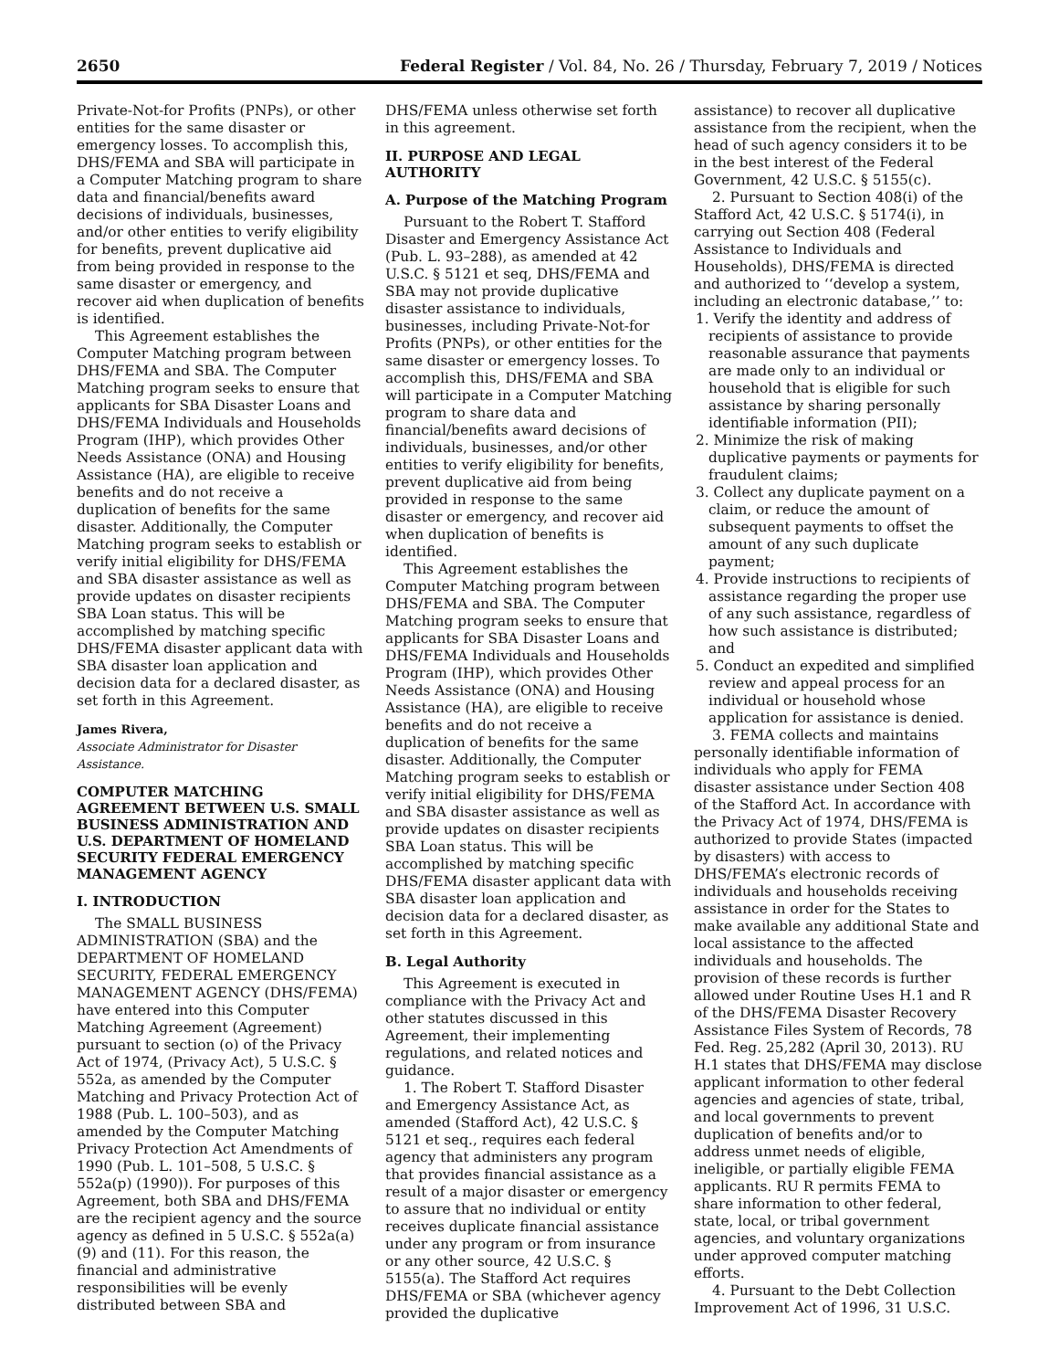2650 Federal Register / Vol. 84, No. 26 / Thursday, February 7, 2019 / Notices
Private-Not-for Profits (PNPs), or other entities for the same disaster or emergency losses. To accomplish this, DHS/FEMA and SBA will participate in a Computer Matching program to share data and financial/benefits award decisions of individuals, businesses, and/or other entities to verify eligibility for benefits, prevent duplicative aid from being provided in response to the same disaster or emergency, and recover aid when duplication of benefits is identified.
This Agreement establishes the Computer Matching program between DHS/FEMA and SBA. The Computer Matching program seeks to ensure that applicants for SBA Disaster Loans and DHS/FEMA Individuals and Households Program (IHP), which provides Other Needs Assistance (ONA) and Housing Assistance (HA), are eligible to receive benefits and do not receive a duplication of benefits for the same disaster. Additionally, the Computer Matching program seeks to establish or verify initial eligibility for DHS/FEMA and SBA disaster assistance as well as provide updates on disaster recipients SBA Loan status. This will be accomplished by matching specific DHS/FEMA disaster applicant data with SBA disaster loan application and decision data for a declared disaster, as set forth in this Agreement.
James Rivera,
Associate Administrator for Disaster Assistance.
COMPUTER MATCHING AGREEMENT BETWEEN U.S. SMALL BUSINESS ADMINISTRATION AND U.S. DEPARTMENT OF HOMELAND SECURITY FEDERAL EMERGENCY MANAGEMENT AGENCY
I. INTRODUCTION
The SMALL BUSINESS ADMINISTRATION (SBA) and the DEPARTMENT OF HOMELAND SECURITY, FEDERAL EMERGENCY MANAGEMENT AGENCY (DHS/FEMA) have entered into this Computer Matching Agreement (Agreement) pursuant to section (o) of the Privacy Act of 1974, (Privacy Act), 5 U.S.C. § 552a, as amended by the Computer Matching and Privacy Protection Act of 1988 (Pub. L. 100–503), and as amended by the Computer Matching Privacy Protection Act Amendments of 1990 (Pub. L. 101–508, 5 U.S.C. § 552a(p) (1990)). For purposes of this Agreement, both SBA and DHS/FEMA are the recipient agency and the source agency as defined in 5 U.S.C. § 552a(a)(9) and (11). For this reason, the financial and administrative responsibilities will be evenly distributed between SBA and
DHS/FEMA unless otherwise set forth in this agreement.
II. PURPOSE AND LEGAL AUTHORITY
A. Purpose of the Matching Program
Pursuant to the Robert T. Stafford Disaster and Emergency Assistance Act (Pub. L. 93–288), as amended at 42 U.S.C. § 5121 et seq, DHS/FEMA and SBA may not provide duplicative disaster assistance to individuals, businesses, including Private-Not-for Profits (PNPs), or other entities for the same disaster or emergency losses. To accomplish this, DHS/FEMA and SBA will participate in a Computer Matching program to share data and financial/benefits award decisions of individuals, businesses, and/or other entities to verify eligibility for benefits, prevent duplicative aid from being provided in response to the same disaster or emergency, and recover aid when duplication of benefits is identified.
This Agreement establishes the Computer Matching program between DHS/FEMA and SBA. The Computer Matching program seeks to ensure that applicants for SBA Disaster Loans and DHS/FEMA Individuals and Households Program (IHP), which provides Other Needs Assistance (ONA) and Housing Assistance (HA), are eligible to receive benefits and do not receive a duplication of benefits for the same disaster. Additionally, the Computer Matching program seeks to establish or verify initial eligibility for DHS/FEMA and SBA disaster assistance as well as provide updates on disaster recipients SBA Loan status. This will be accomplished by matching specific DHS/FEMA disaster applicant data with SBA disaster loan application and decision data for a declared disaster, as set forth in this Agreement.
B. Legal Authority
This Agreement is executed in compliance with the Privacy Act and other statutes discussed in this Agreement, their implementing regulations, and related notices and guidance.
1. The Robert T. Stafford Disaster and Emergency Assistance Act, as amended (Stafford Act), 42 U.S.C. § 5121 et seq., requires each federal agency that administers any program that provides financial assistance as a result of a major disaster or emergency to assure that no individual or entity receives duplicate financial assistance under any program or from insurance or any other source, 42 U.S.C. § 5155(a). The Stafford Act requires DHS/FEMA or SBA (whichever agency provided the duplicative
assistance) to recover all duplicative assistance from the recipient, when the head of such agency considers it to be in the best interest of the Federal Government, 42 U.S.C. § 5155(c).
2. Pursuant to Section 408(i) of the Stafford Act, 42 U.S.C. § 5174(i), in carrying out Section 408 (Federal Assistance to Individuals and Households), DHS/FEMA is directed and authorized to ‘‘develop a system, including an electronic database,’’ to:
1. Verify the identity and address of recipients of assistance to provide reasonable assurance that payments are made only to an individual or household that is eligible for such assistance by sharing personally identifiable information (PII);
2. Minimize the risk of making duplicative payments or payments for fraudulent claims;
3. Collect any duplicate payment on a claim, or reduce the amount of subsequent payments to offset the amount of any such duplicate payment;
4. Provide instructions to recipients of assistance regarding the proper use of any such assistance, regardless of how such assistance is distributed; and
5. Conduct an expedited and simplified review and appeal process for an individual or household whose application for assistance is denied.
3. FEMA collects and maintains personally identifiable information of individuals who apply for FEMA disaster assistance under Section 408 of the Stafford Act. In accordance with the Privacy Act of 1974, DHS/FEMA is authorized to provide States (impacted by disasters) with access to DHS/FEMA’s electronic records of individuals and households receiving assistance in order for the States to make available any additional State and local assistance to the affected individuals and households. The provision of these records is further allowed under Routine Uses H.1 and R of the DHS/FEMA Disaster Recovery Assistance Files System of Records, 78 Fed. Reg. 25,282 (April 30, 2013). RU H.1 states that DHS/FEMA may disclose applicant information to other federal agencies and agencies of state, tribal, and local governments to prevent duplication of benefits and/or to address unmet needs of eligible, ineligible, or partially eligible FEMA applicants. RU R permits FEMA to share information to other federal, state, local, or tribal government agencies, and voluntary organizations under approved computer matching efforts.
4. Pursuant to the Debt Collection Improvement Act of 1996, 31 U.S.C.